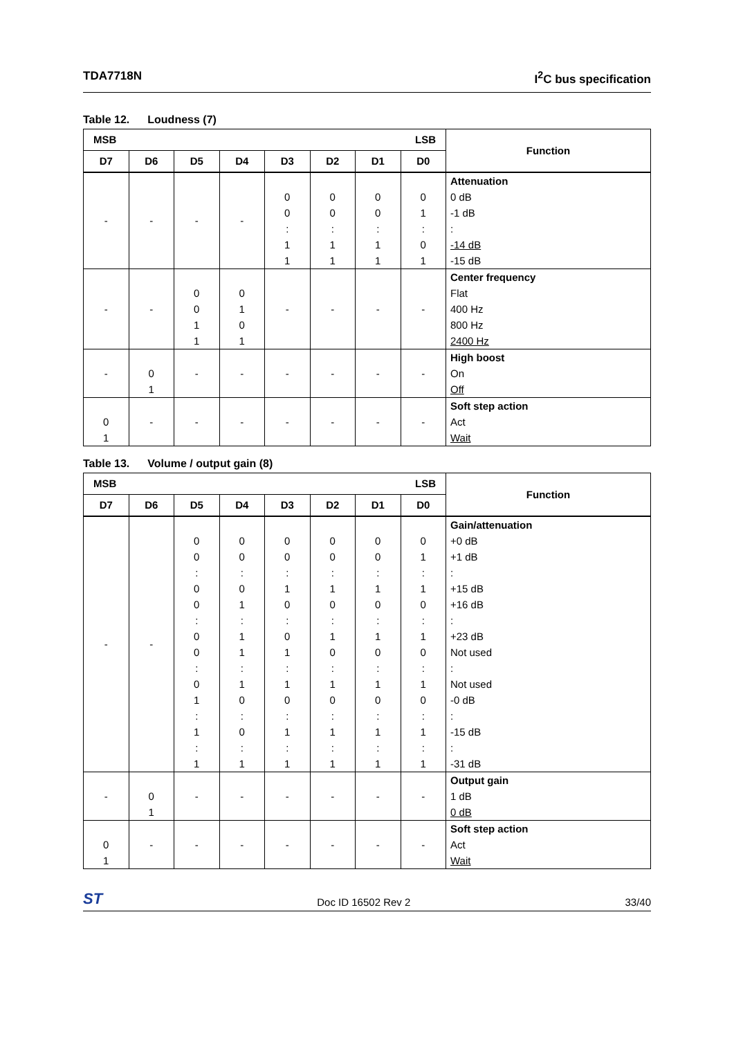TDA7718N I<sup>2</sup>C bus specification
Table 12. Loudness (7)
| LSB MSB | | | | | | | | Function |
| --- | --- | --- | --- | --- | --- | --- | --- | --- |
| D7 | D6 | D5 | D4 | D3 | D2 | D1 | D0 | |
| - | - | - | - | 0 0 : 1 1 | 0 0 : 1 1 | 0 0 : 1 1 | 0 1 : 0 1 | Attenuation 0 dB -1 dB : -14 dB -15 dB |
| - | - | 0 0 1 1 | 0 1 0 1 | - | - | - | - | Center frequency Flat 400 Hz 800 Hz 2400 Hz |
| - | 0 1 | - | - | - | - | - | - | High boost On Off |
| 0 1 | - | - | - | - | - | - | - | Soft step action Act Wait |
Table 13. Volume / output gain (8)
| LSB MSB | | | | | | | | Function |
| --- | --- | --- | --- | --- | --- | --- | --- | --- |
| D7 | D6 | D5 | D4 | D3 | D2 | D1 | D0 | |
| - | - | 0 0 : 0 0 : 0 0 : 0 1 : 1 : 1 | 0 0 : 0 1 : 1 1 : 1 0 : 0 : 1 | 0 0 : 1 0 : 0 1 : 1 0 : 1 : 1 | 0 0 : 1 0 : 1 0 : 1 0 : 1 : 1 | 0 0 : 1 0 : 1 0 : 1 0 : 1 : 1 | 0 1 : 1 0 : 1 0 : 1 0 : 1 : 1 | Gain/attenuation +0 dB +1 dB : +15 dB +16 dB : +23 dB Not used : Not used -0 dB : -15 dB : -31 dB |
| - | 0 1 | - | - | - | - | - | - | Output gain 1 dB 0 dB |
| 0 1 | - | - | - | - | - | - | - | Soft step action Act Wait |
ST
Doc ID 16502 Rev 2
33/40